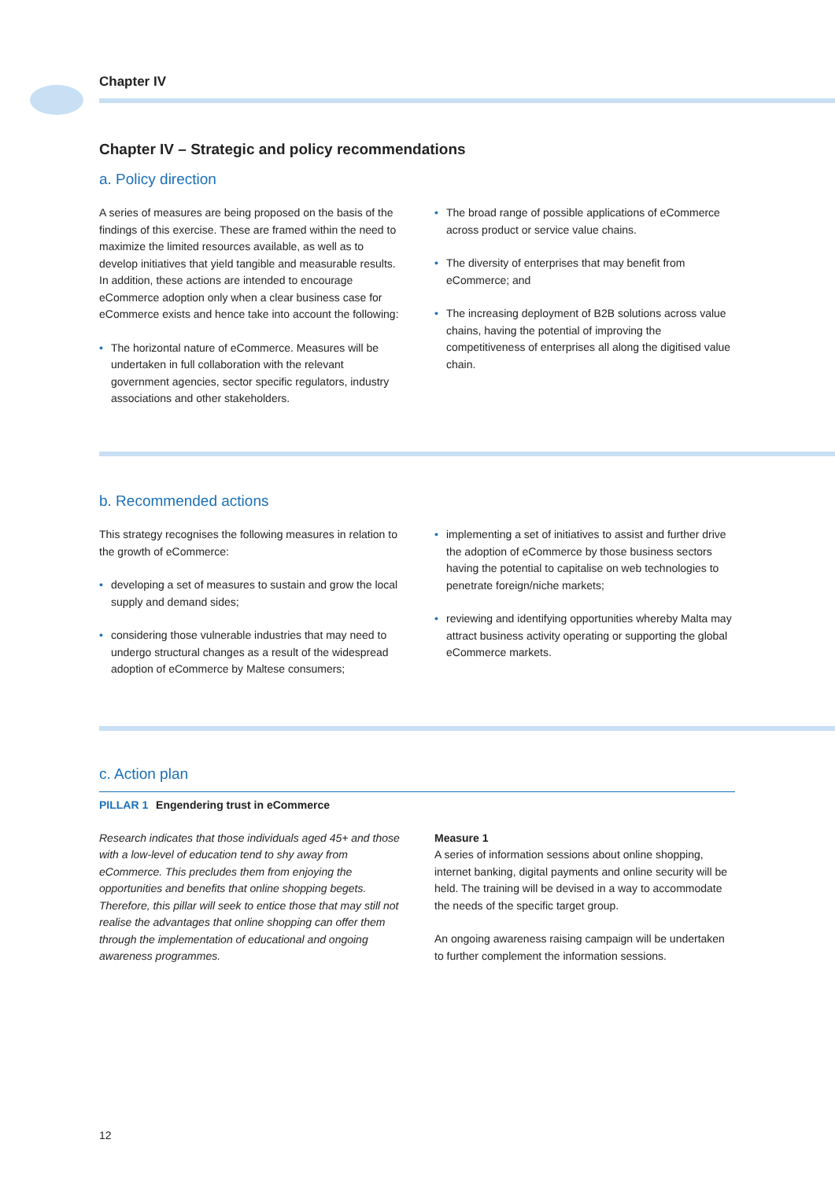Chapter IV
Chapter IV – Strategic and policy recommendations
a. Policy direction
A series of measures are being proposed on the basis of the findings of this exercise. These are framed within the need to maximize the limited resources available, as well as to develop initiatives that yield tangible and measurable results. In addition, these actions are intended to encourage eCommerce adoption only when a clear business case for eCommerce exists and hence take into account the following:
• The horizontal nature of eCommerce. Measures will be undertaken in full collaboration with the relevant government agencies, sector specific regulators, industry associations and other stakeholders.
• The broad range of possible applications of eCommerce across product or service value chains.
• The diversity of enterprises that may benefit from eCommerce; and
• The increasing deployment of B2B solutions across value chains, having the potential of improving the competitiveness of enterprises all along the digitised value chain.
b. Recommended actions
This strategy recognises the following measures in relation to the growth of eCommerce:
• developing a set of measures to sustain and grow the local supply and demand sides;
• considering those vulnerable industries that may need to undergo structural changes as a result of the widespread adoption of eCommerce by Maltese consumers;
• implementing a set of initiatives to assist and further drive the adoption of eCommerce by those business sectors having the potential to capitalise on web technologies to penetrate foreign/niche markets;
• reviewing and identifying opportunities whereby Malta may attract business activity operating or supporting the global eCommerce markets.
c. Action plan
PILLAR 1 Engendering trust in eCommerce
Research indicates that those individuals aged 45+ and those with a low-level of education tend to shy away from eCommerce. This precludes them from enjoying the opportunities and benefits that online shopping begets. Therefore, this pillar will seek to entice those that may still not realise the advantages that online shopping can offer them through the implementation of educational and ongoing awareness programmes.
Measure 1
A series of information sessions about online shopping, internet banking, digital payments and online security will be held. The training will be devised in a way to accommodate the needs of the specific target group.
An ongoing awareness raising campaign will be undertaken to further complement the information sessions.
12